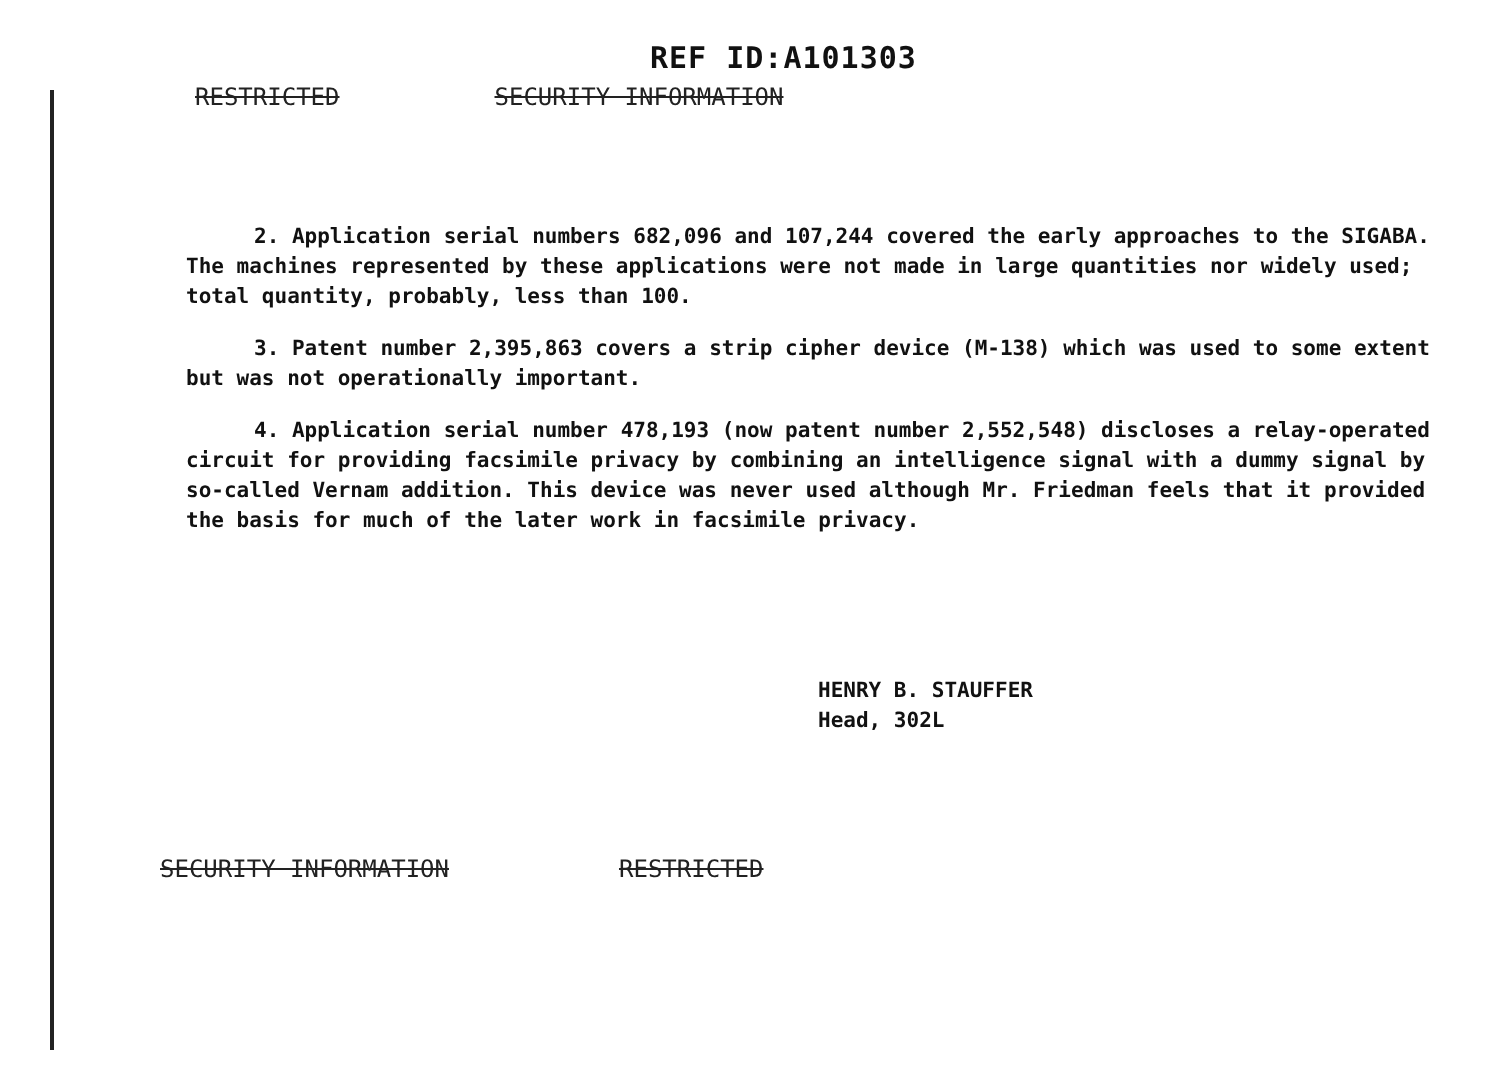REF ID:A101303
RESTRICTED SECURITY INFORMATION
2. Application serial numbers 682,096 and 107,244 covered the early approaches to the SIGABA. The machines represented by these applications were not made in large quantities nor widely used; total quantity, probably, less than 100.
3. Patent number 2,395,863 covers a strip cipher device (M-138) which was used to some extent but was not operationally important.
4. Application serial number 478,193 (now patent number 2,552,548) discloses a relay-operated circuit for providing facsimile privacy by combining an intelligence signal with a dummy signal by so-called Vernam addition. This device was never used although Mr. Friedman feels that it provided the basis for much of the later work in facsimile privacy.
HENRY B. STAUFFER
Head, 302L
SECURITY INFORMATION RESTRICTED